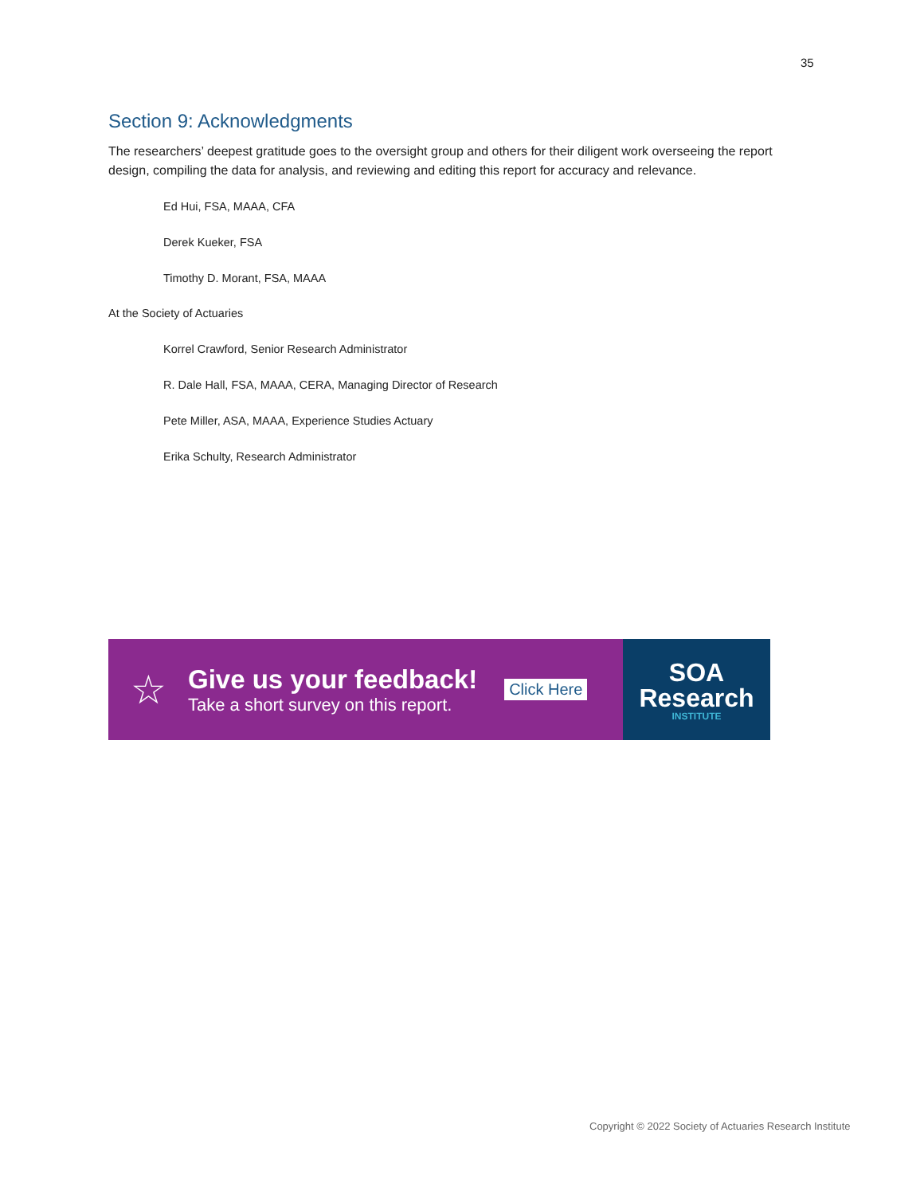35
Section 9: Acknowledgments
The researchers’ deepest gratitude goes to the oversight group and others for their diligent work overseeing the report design, compiling the data for analysis, and reviewing and editing this report for accuracy and relevance.
Ed Hui, FSA, MAAA, CFA
Derek Kueker, FSA
Timothy D. Morant, FSA, MAAA
At the Society of Actuaries
Korrel Crawford, Senior Research Administrator
R. Dale Hall, FSA, MAAA, CERA, Managing Director of Research
Pete Miller, ASA, MAAA, Experience Studies Actuary
Erika Schulty, Research Administrator
☆
Give us your feedback!
Take a short survey on this report.
Click Here
SOA
Research
INSTITUTE
Copyright © 2022 Society of Actuaries Research Institute